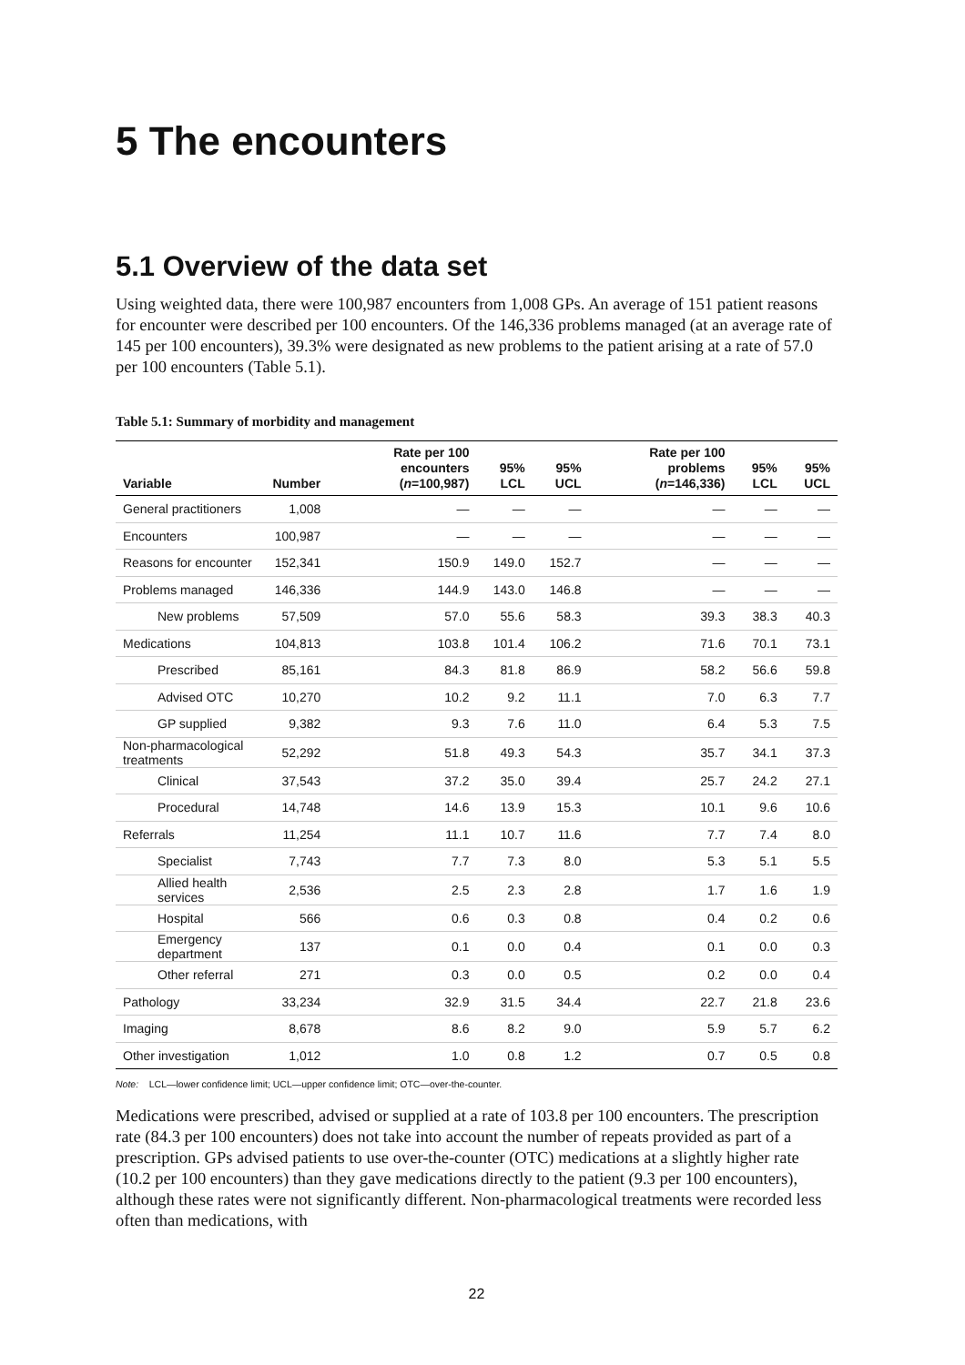5 The encounters
5.1 Overview of the data set
Using weighted data, there were 100,987 encounters from 1,008 GPs. An average of 151 patient reasons for encounter were described per 100 encounters. Of the 146,336 problems managed (at an average rate of 145 per 100 encounters), 39.3% were designated as new problems to the patient arising at a rate of 57.0 per 100 encounters (Table 5.1).
Table 5.1: Summary of morbidity and management
| Variable | Number | Rate per 100 encounters ( n =100,987) | 95% LCL | 95% UCL | Rate per 100 problems ( n =146,336) | 95% LCL | 95% UCL |
| --- | --- | --- | --- | --- | --- | --- | --- |
| General practitioners | 1,008 | — | — | — | — | — | — |
| Encounters | 100,987 | — | — | — | — | — | — |
| Reasons for encounter | 152,341 | 150.9 | 149.0 | 152.7 | — | — | — |
| Problems managed | 146,336 | 144.9 | 143.0 | 146.8 | — | — | — |
| New problems | 57,509 | 57.0 | 55.6 | 58.3 | 39.3 | 38.3 | 40.3 |
| Medications | 104,813 | 103.8 | 101.4 | 106.2 | 71.6 | 70.1 | 73.1 |
| Prescribed | 85,161 | 84.3 | 81.8 | 86.9 | 58.2 | 56.6 | 59.8 |
| Advised OTC | 10,270 | 10.2 | 9.2 | 11.1 | 7.0 | 6.3 | 7.7 |
| GP supplied | 9,382 | 9.3 | 7.6 | 11.0 | 6.4 | 5.3 | 7.5 |
| Non-pharmacological treatments | 52,292 | 51.8 | 49.3 | 54.3 | 35.7 | 34.1 | 37.3 |
| Clinical | 37,543 | 37.2 | 35.0 | 39.4 | 25.7 | 24.2 | 27.1 |
| Procedural | 14,748 | 14.6 | 13.9 | 15.3 | 10.1 | 9.6 | 10.6 |
| Referrals | 11,254 | 11.1 | 10.7 | 11.6 | 7.7 | 7.4 | 8.0 |
| Specialist | 7,743 | 7.7 | 7.3 | 8.0 | 5.3 | 5.1 | 5.5 |
| Allied health services | 2,536 | 2.5 | 2.3 | 2.8 | 1.7 | 1.6 | 1.9 |
| Hospital | 566 | 0.6 | 0.3 | 0.8 | 0.4 | 0.2 | 0.6 |
| Emergency department | 137 | 0.1 | 0.0 | 0.4 | 0.1 | 0.0 | 0.3 |
| Other referral | 271 | 0.3 | 0.0 | 0.5 | 0.2 | 0.0 | 0.4 |
| Pathology | 33,234 | 32.9 | 31.5 | 34.4 | 22.7 | 21.8 | 23.6 |
| Imaging | 8,678 | 8.6 | 8.2 | 9.0 | 5.9 | 5.7 | 6.2 |
| Other investigation | 1,012 | 1.0 | 0.8 | 1.2 | 0.7 | 0.5 | 0.8 |
Note: LCL—lower confidence limit; UCL—upper confidence limit; OTC—over-the-counter.
Medications were prescribed, advised or supplied at a rate of 103.8 per 100 encounters. The prescription rate (84.3 per 100 encounters) does not take into account the number of repeats provided as part of a prescription. GPs advised patients to use over-the-counter (OTC) medications at a slightly higher rate (10.2 per 100 encounters) than they gave medications directly to the patient (9.3 per 100 encounters), although these rates were not significantly different. Non-pharmacological treatments were recorded less often than medications, with
22